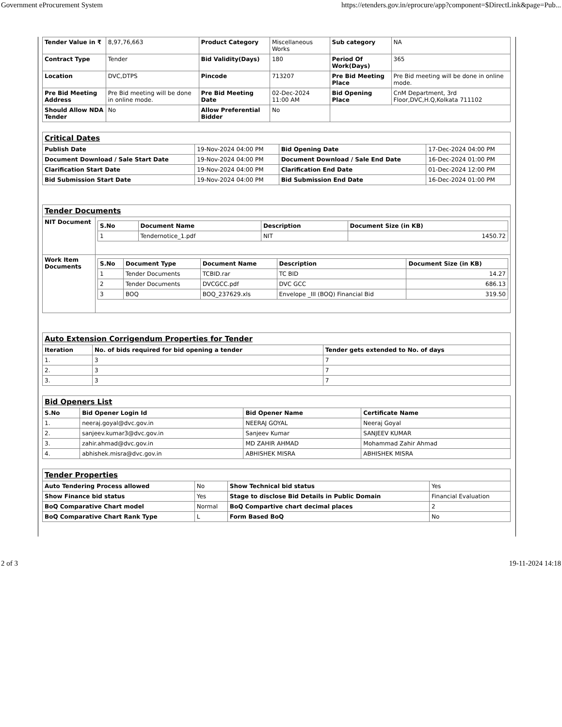Government eProcurement System https://etenders.gov.in/eprocure/app?component=$DirectLink&page=Pub...
| Tender Value in ₹ | 8,97,76,663 | Product Category | Miscellaneous Works | Sub category | NA |
| Contract Type | Tender | Bid Validity(Days) | 180 | Period Of Work(Days) | 365 |
| Location | DVC,DTPS | Pincode | 713207 | Pre Bid Meeting Place | Pre Bid meeting will be done in online mode. |
| Pre Bid Meeting Address | Pre Bid meeting will be done in online mode. | Pre Bid Meeting Date | 02-Dec-2024 11:00 AM | Bid Opening Place | CnM Department, 3rd Floor,DVC,H.Q,Kolkata 711102 |
| Should Allow NDA Tender | No | Allow Preferential Bidder | No | | |
| Critical Dates | | | |
| Publish Date | 19-Nov-2024 04:00 PM | Bid Opening Date | 17-Dec-2024 04:00 PM |
| Document Download / Sale Start Date | 19-Nov-2024 04:00 PM | Document Download / Sale End Date | 16-Dec-2024 01:00 PM |
| Clarification Start Date | 19-Nov-2024 04:00 PM | Clarification End Date | 01-Dec-2024 12:00 PM |
| Bid Submission Start Date | 19-Nov-2024 04:00 PM | Bid Submission End Date | 16-Dec-2024 01:00 PM |
| Tender Documents | |
| NIT Document | / S.No / Document Name / Description / Document Size (in KB) / / --- / --- / --- / --- / / 1 / Tendernotice_1.pdf / NIT / 1450.72 / |
| Work Item Documents | / S.No / Document Type / Document Name / Description / Document Size (in KB) / / --- / --- / --- / --- / --- / / 1 / Tender Documents / TCBID.rar / TC BID / 14.27 / / 2 / Tender Documents / DVCGCC.pdf / DVC GCC / 686.13 / / 3 / BOQ / BOQ_237629.xls / Envelope _III (BOQ) Financial Bid / 319.50 / |
| Auto Extension Corrigendum Properties for Tender | | |
| Iteration | No. of bids required for bid opening a tender | Tender gets extended to No. of days |
| 1. | 3 | 7 |
| 2. | 3 | 7 |
| 3. | 3 | 7 |
| Bid Openers List | | | |
| S.No | Bid Opener Login Id | Bid Opener Name | Certificate Name |
| 1. | neeraj.goyal@dvc.gov.in | NEERAJ GOYAL | Neeraj Goyal |
| 2. | sanjeev.kumar3@dvc.gov.in | Sanjeev Kumar | SANJEEV KUMAR |
| 3. | zahir.ahmad@dvc.gov.in | MD ZAHIR AHMAD | Mohammad Zahir Ahmad |
| 4. | abhishek.misra@dvc.gov.in | ABHISHEK MISRA | ABHISHEK MISRA |
| Tender Properties | | | |
| Auto Tendering Process allowed | No | Show Technical bid status | Yes |
| Show Finance bid status | Yes | Stage to disclose Bid Details in Public Domain | Financial Evaluation |
| BoQ Comparative Chart model | Normal | BoQ Compartive chart decimal places | 2 |
| BoQ Comparative Chart Rank Type | L | Form Based BoQ | No |
2 of 3 19-11-2024 14:18